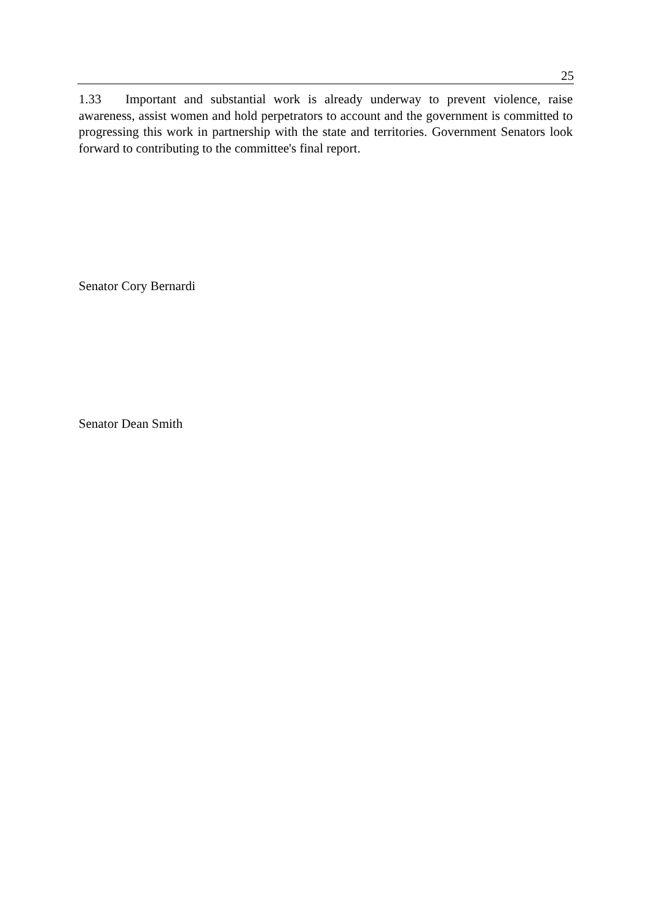25
1.33 Important and substantial work is already underway to prevent violence, raise awareness, assist women and hold perpetrators to account and the government is committed to progressing this work in partnership with the state and territories. Government Senators look forward to contributing to the committee's final report.
Senator Cory Bernardi
Senator Dean Smith